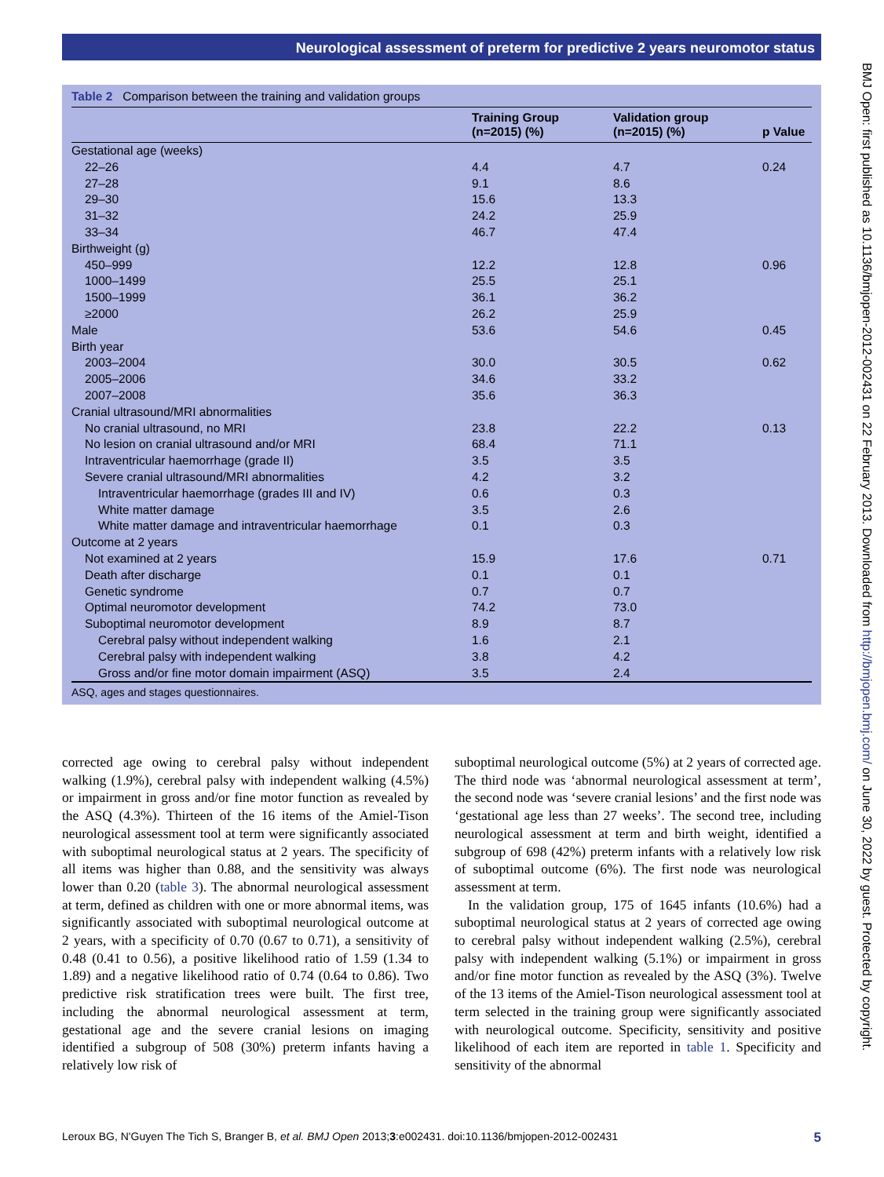Neurological assessment of preterm for predictive 2 years neuromotor status
Table 2 Comparison between the training and validation groups
| | Training Group (n=2015) (%) | Validation group (n=2015) (%) | p Value |
| --- | --- | --- | --- |
| Gestational age (weeks) | | | |
| 22–26 | 4.4 | 4.7 | 0.24 |
| 27–28 | 9.1 | 8.6 | |
| 29–30 | 15.6 | 13.3 | |
| 31–32 | 24.2 | 25.9 | |
| 33–34 | 46.7 | 47.4 | |
| Birthweight (g) | | | |
| 450–999 | 12.2 | 12.8 | 0.96 |
| 1000–1499 | 25.5 | 25.1 | |
| 1500–1999 | 36.1 | 36.2 | |
| ≥2000 | 26.2 | 25.9 | |
| Male | 53.6 | 54.6 | 0.45 |
| Birth year | | | |
| 2003–2004 | 30.0 | 30.5 | 0.62 |
| 2005–2006 | 34.6 | 33.2 | |
| 2007–2008 | 35.6 | 36.3 | |
| Cranial ultrasound/MRI abnormalities | | | |
| No cranial ultrasound, no MRI | 23.8 | 22.2 | 0.13 |
| No lesion on cranial ultrasound and/or MRI | 68.4 | 71.1 | |
| Intraventricular haemorrhage (grade II) | 3.5 | 3.5 | |
| Severe cranial ultrasound/MRI abnormalities | 4.2 | 3.2 | |
| Intraventricular haemorrhage (grades III and IV) | 0.6 | 0.3 | |
| White matter damage | 3.5 | 2.6 | |
| White matter damage and intraventricular haemorrhage | 0.1 | 0.3 | |
| Outcome at 2 years | | | |
| Not examined at 2 years | 15.9 | 17.6 | 0.71 |
| Death after discharge | 0.1 | 0.1 | |
| Genetic syndrome | 0.7 | 0.7 | |
| Optimal neuromotor development | 74.2 | 73.0 | |
| Suboptimal neuromotor development | 8.9 | 8.7 | |
| Cerebral palsy without independent walking | 1.6 | 2.1 | |
| Cerebral palsy with independent walking | 3.8 | 4.2 | |
| Gross and/or fine motor domain impairment (ASQ) | 3.5 | 2.4 | |
ASQ, ages and stages questionnaires.
corrected age owing to cerebral palsy without independent walking (1.9%), cerebral palsy with independent walking (4.5%) or impairment in gross and/or fine motor function as revealed by the ASQ (4.3%). Thirteen of the 16 items of the Amiel-Tison neurological assessment tool at term were significantly associated with suboptimal neurological status at 2 years. The specificity of all items was higher than 0.88, and the sensitivity was always lower than 0.20 (table 3). The abnormal neurological assessment at term, defined as children with one or more abnormal items, was significantly associated with suboptimal neurological outcome at 2 years, with a specificity of 0.70 (0.67 to 0.71), a sensitivity of 0.48 (0.41 to 0.56), a positive likelihood ratio of 1.59 (1.34 to 1.89) and a negative likelihood ratio of 0.74 (0.64 to 0.86). Two predictive risk stratification trees were built. The first tree, including the abnormal neurological assessment at term, gestational age and the severe cranial lesions on imaging identified a subgroup of 508 (30%) preterm infants having a relatively low risk of
suboptimal neurological outcome (5%) at 2 years of corrected age. The third node was ‘abnormal neurological assessment at term’, the second node was ‘severe cranial lesions’ and the first node was ‘gestational age less than 27 weeks’. The second tree, including neurological assessment at term and birth weight, identified a subgroup of 698 (42%) preterm infants with a relatively low risk of suboptimal outcome (6%). The first node was neurological assessment at term.
In the validation group, 175 of 1645 infants (10.6%) had a suboptimal neurological status at 2 years of corrected age owing to cerebral palsy without independent walking (2.5%), cerebral palsy with independent walking (5.1%) or impairment in gross and/or fine motor function as revealed by the ASQ (3%). Twelve of the 13 items of the Amiel-Tison neurological assessment tool at term selected in the training group were significantly associated with neurological outcome. Specificity, sensitivity and positive likelihood of each item are reported in table 1. Specificity and sensitivity of the abnormal
Leroux BG, N'Guyen The Tich S, Branger B, et al. BMJ Open 2013;3:e002431. doi:10.1136/bmjopen-2012-002431 5
BMJ Open: first published as 10.1136/bmjopen-2012-002431 on 22 February 2013. Downloaded from http://bmjopen.bmj.com/ on June 30, 2022 by guest. Protected by copyright.